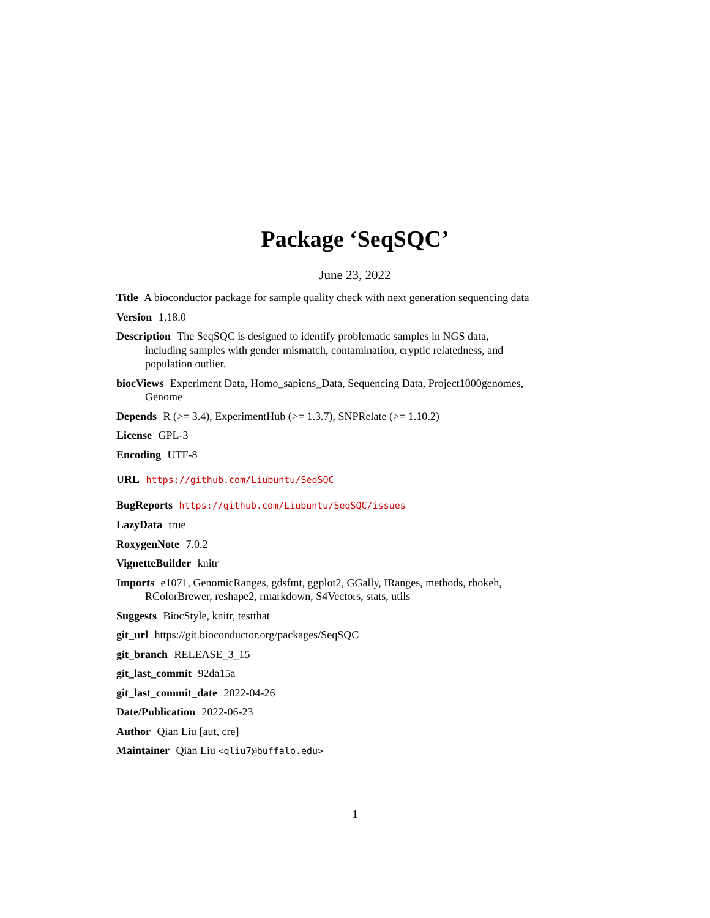Package ‘SeqSQC’
June 23, 2022
Title A bioconductor package for sample quality check with next generation sequencing data
Version 1.18.0
Description The SeqSQC is designed to identify problematic samples in NGS data, including samples with gender mismatch, contamination, cryptic relatedness, and population outlier.
biocViews Experiment Data, Homo_sapiens_Data, Sequencing Data, Project1000genomes, Genome
Depends R (>= 3.4), ExperimentHub (>= 1.3.7), SNPRelate (>= 1.10.2)
License GPL-3
Encoding UTF-8
URL https://github.com/Liubuntu/SeqSQC
BugReports https://github.com/Liubuntu/SeqSQC/issues
LazyData true
RoxygenNote 7.0.2
VignetteBuilder knitr
Imports e1071, GenomicRanges, gdsfmt, ggplot2, GGally, IRanges, methods, rbokeh, RColorBrewer, reshape2, rmarkdown, S4Vectors, stats, utils
Suggests BiocStyle, knitr, testthat
git_url https://git.bioconductor.org/packages/SeqSQC
git_branch RELEASE_3_15
git_last_commit 92da15a
git_last_commit_date 2022-04-26
Date/Publication 2022-06-23
Author Qian Liu [aut, cre]
Maintainer Qian Liu <qliu7@buffalo.edu>
1